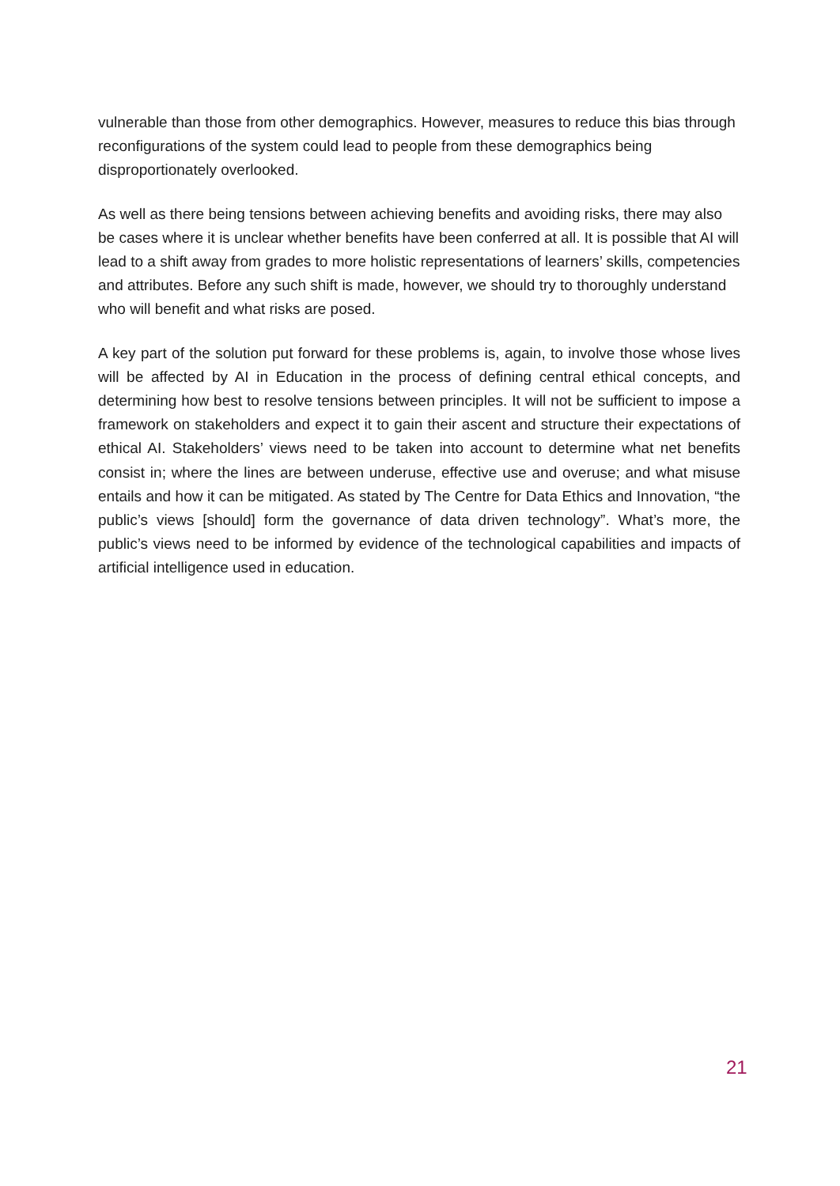vulnerable than those from other demographics. However, measures to reduce this bias through reconfigurations of the system could lead to people from these demographics being disproportionately overlooked.
As well as there being tensions between achieving benefits and avoiding risks, there may also be cases where it is unclear whether benefits have been conferred at all. It is possible that AI will lead to a shift away from grades to more holistic representations of learners’ skills, competencies and attributes. Before any such shift is made, however, we should try to thoroughly understand who will benefit and what risks are posed.
A key part of the solution put forward for these problems is, again, to involve those whose lives will be affected by AI in Education in the process of defining central ethical concepts, and determining how best to resolve tensions between principles. It will not be sufficient to impose a framework on stakeholders and expect it to gain their ascent and structure their expectations of ethical AI. Stakeholders’ views need to be taken into account to determine what net benefits consist in; where the lines are between underuse, effective use and overuse; and what misuse entails and how it can be mitigated. As stated by The Centre for Data Ethics and Innovation, “the public’s views [should] form the governance of data driven technology”. What’s more, the public’s views need to be informed by evidence of the technological capabilities and impacts of artificial intelligence used in education.
21